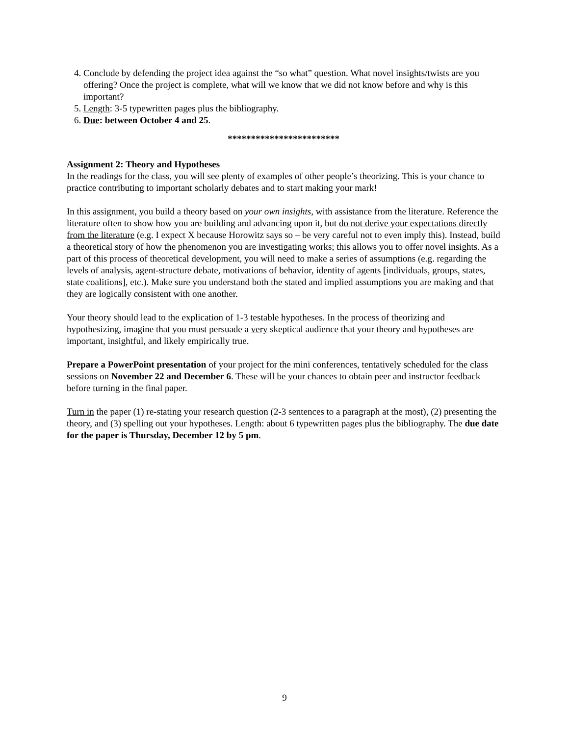4. Conclude by defending the project idea against the “so what” question. What novel insights/twists are you offering? Once the project is complete, what will we know that we did not know before and why is this important?
5. Length: 3-5 typewritten pages plus the bibliography.
6. Due: between October 4 and 25.
************************
Assignment 2: Theory and Hypotheses
In the readings for the class, you will see plenty of examples of other people’s theorizing. This is your chance to practice contributing to important scholarly debates and to start making your mark!
In this assignment, you build a theory based on your own insights, with assistance from the literature. Reference the literature often to show how you are building and advancing upon it, but do not derive your expectations directly from the literature (e.g. I expect X because Horowitz says so – be very careful not to even imply this). Instead, build a theoretical story of how the phenomenon you are investigating works; this allows you to offer novel insights. As a part of this process of theoretical development, you will need to make a series of assumptions (e.g. regarding the levels of analysis, agent-structure debate, motivations of behavior, identity of agents [individuals, groups, states, state coalitions], etc.). Make sure you understand both the stated and implied assumptions you are making and that they are logically consistent with one another.
Your theory should lead to the explication of 1-3 testable hypotheses. In the process of theorizing and hypothesizing, imagine that you must persuade a very skeptical audience that your theory and hypotheses are important, insightful, and likely empirically true.
Prepare a PowerPoint presentation of your project for the mini conferences, tentatively scheduled for the class sessions on November 22 and December 6. These will be your chances to obtain peer and instructor feedback before turning in the final paper.
Turn in the paper (1) re-stating your research question (2-3 sentences to a paragraph at the most), (2) presenting the theory, and (3) spelling out your hypotheses. Length: about 6 typewritten pages plus the bibliography. The due date for the paper is Thursday, December 12 by 5 pm.
9